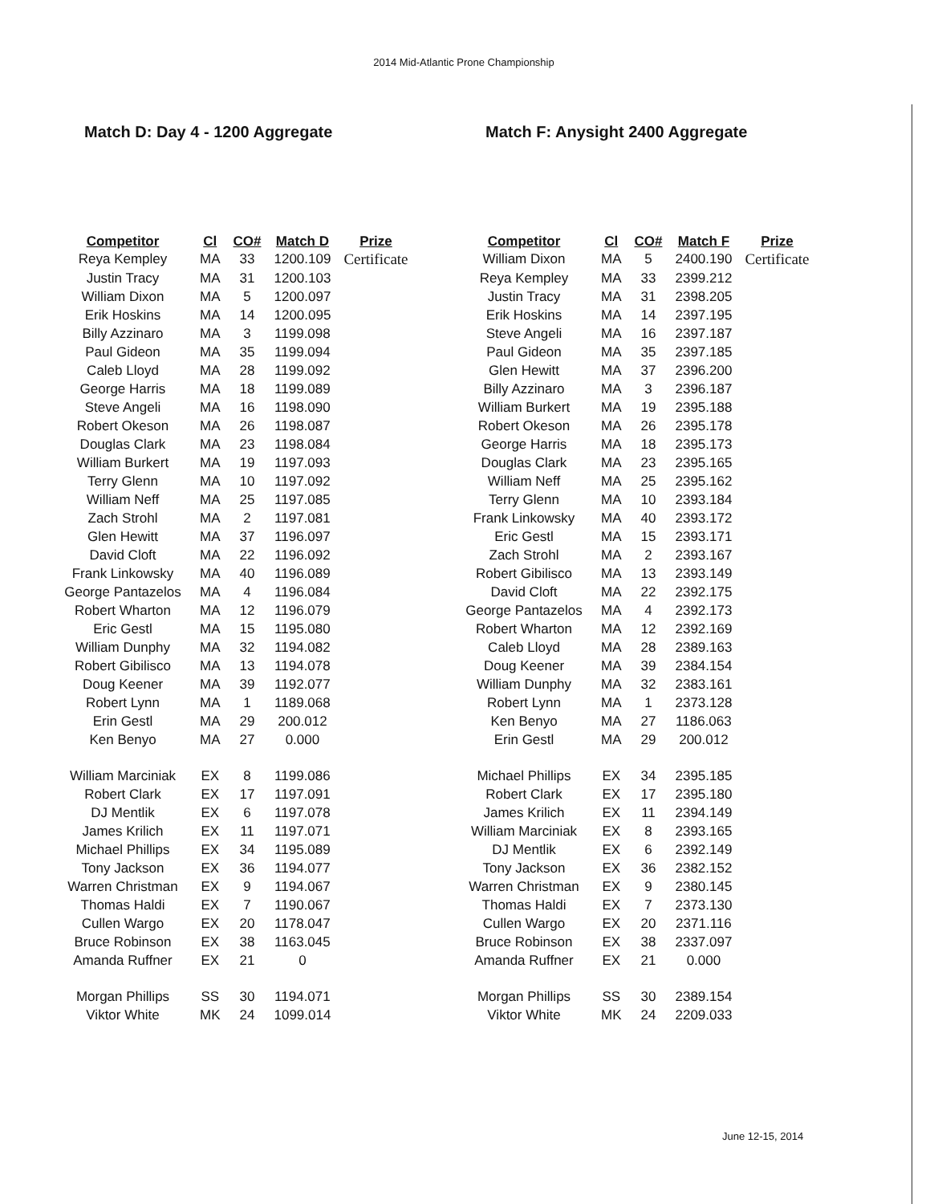2014 Mid-Atlantic Prone Championship
Match D: Day 4 - 1200 Aggregate
| Competitor | Cl | CO# | Match D | Prize |
| --- | --- | --- | --- | --- |
| Reya Kempley | MA | 33 | 1200.109 | Certificate |
| Justin Tracy | MA | 31 | 1200.103 | |
| William Dixon | MA | 5 | 1200.097 | |
| Erik Hoskins | MA | 14 | 1200.095 | |
| Billy Azzinaro | MA | 3 | 1199.098 | |
| Paul Gideon | MA | 35 | 1199.094 | |
| Caleb Lloyd | MA | 28 | 1199.092 | |
| George Harris | MA | 18 | 1199.089 | |
| Steve Angeli | MA | 16 | 1198.090 | |
| Robert Okeson | MA | 26 | 1198.087 | |
| Douglas Clark | MA | 23 | 1198.084 | |
| William Burkert | MA | 19 | 1197.093 | |
| Terry Glenn | MA | 10 | 1197.092 | |
| William Neff | MA | 25 | 1197.085 | |
| Zach Strohl | MA | 2 | 1197.081 | |
| Glen Hewitt | MA | 37 | 1196.097 | |
| David Cloft | MA | 22 | 1196.092 | |
| Frank Linkowsky | MA | 40 | 1196.089 | |
| George Pantazelos | MA | 4 | 1196.084 | |
| Robert Wharton | MA | 12 | 1196.079 | |
| Eric Gestl | MA | 15 | 1195.080 | |
| William Dunphy | MA | 32 | 1194.082 | |
| Robert Gibilisco | MA | 13 | 1194.078 | |
| Doug Keener | MA | 39 | 1192.077 | |
| Robert Lynn | MA | 1 | 1189.068 | |
| Erin Gestl | MA | 29 | 200.012 | |
| Ken Benyo | MA | 27 | 0.000 | |
| William Marciniak | EX | 8 | 1199.086 | |
| Robert Clark | EX | 17 | 1197.091 | |
| DJ Mentlik | EX | 6 | 1197.078 | |
| James Krilich | EX | 11 | 1197.071 | |
| Michael Phillips | EX | 34 | 1195.089 | |
| Tony Jackson | EX | 36 | 1194.077 | |
| Warren Christman | EX | 9 | 1194.067 | |
| Thomas Haldi | EX | 7 | 1190.067 | |
| Cullen Wargo | EX | 20 | 1178.047 | |
| Bruce Robinson | EX | 38 | 1163.045 | |
| Amanda Ruffner | EX | 21 | 0 | |
| Morgan Phillips | SS | 30 | 1194.071 | |
| Viktor White | MK | 24 | 1099.014 | |
Match F: Anysight 2400 Aggregate
| Competitor | Cl | CO# | Match F | Prize |
| --- | --- | --- | --- | --- |
| William Dixon | MA | 5 | 2400.190 | Certificate |
| Reya Kempley | MA | 33 | 2399.212 | |
| Justin Tracy | MA | 31 | 2398.205 | |
| Erik Hoskins | MA | 14 | 2397.195 | |
| Steve Angeli | MA | 16 | 2397.187 | |
| Paul Gideon | MA | 35 | 2397.185 | |
| Glen Hewitt | MA | 37 | 2396.200 | |
| Billy Azzinaro | MA | 3 | 2396.187 | |
| William Burkert | MA | 19 | 2395.188 | |
| Robert Okeson | MA | 26 | 2395.178 | |
| George Harris | MA | 18 | 2395.173 | |
| Douglas Clark | MA | 23 | 2395.165 | |
| William Neff | MA | 25 | 2395.162 | |
| Terry Glenn | MA | 10 | 2393.184 | |
| Frank Linkowsky | MA | 40 | 2393.172 | |
| Eric Gestl | MA | 15 | 2393.171 | |
| Zach Strohl | MA | 2 | 2393.167 | |
| Robert Gibilisco | MA | 13 | 2393.149 | |
| David Cloft | MA | 22 | 2392.175 | |
| George Pantazelos | MA | 4 | 2392.173 | |
| Robert Wharton | MA | 12 | 2392.169 | |
| Caleb Lloyd | MA | 28 | 2389.163 | |
| Doug Keener | MA | 39 | 2384.154 | |
| William Dunphy | MA | 32 | 2383.161 | |
| Robert Lynn | MA | 1 | 2373.128 | |
| Ken Benyo | MA | 27 | 1186.063 | |
| Erin Gestl | MA | 29 | 200.012 | |
| Michael Phillips | EX | 34 | 2395.185 | |
| Robert Clark | EX | 17 | 2395.180 | |
| James Krilich | EX | 11 | 2394.149 | |
| William Marciniak | EX | 8 | 2393.165 | |
| DJ Mentlik | EX | 6 | 2392.149 | |
| Tony Jackson | EX | 36 | 2382.152 | |
| Warren Christman | EX | 9 | 2380.145 | |
| Thomas Haldi | EX | 7 | 2373.130 | |
| Cullen Wargo | EX | 20 | 2371.116 | |
| Bruce Robinson | EX | 38 | 2337.097 | |
| Amanda Ruffner | EX | 21 | 0.000 | |
| Morgan Phillips | SS | 30 | 2389.154 | |
| Viktor White | MK | 24 | 2209.033 | |
June 12-15, 2014